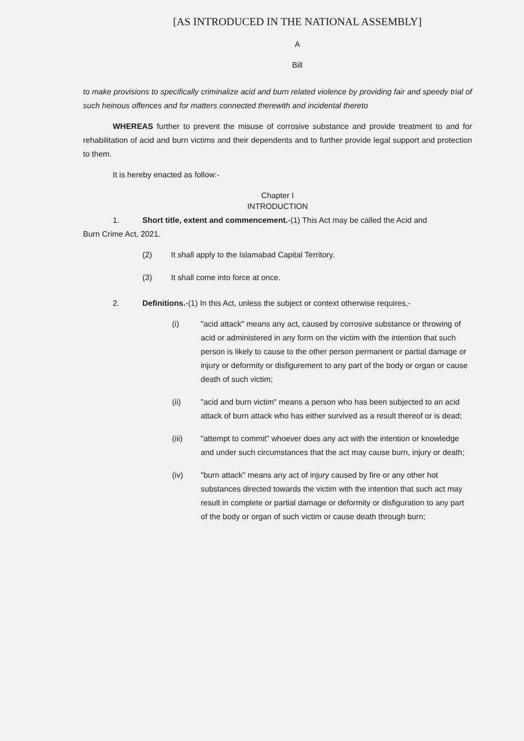[AS INTRODUCED IN THE NATIONAL ASSEMBLY]
A
Bill
to make provisions to specifically criminalize acid and burn related violence by providing fair and speedy trial of such heinous offences and for matters connected therewith and incidental thereto
WHEREAS further to prevent the misuse of corrosive substance and provide treatment to and for rehabilitation of acid and burn victims and their dependents and to further provide legal support and protection to them.
It is hereby enacted as follow:-
Chapter I
INTRODUCTION
1. Short title, extent and commencement.-(1) This Act may be called the Acid and
Burn Crime Act, 2021.
(2) It shall apply to the Islamabad Capital Territory.
(3) It shall come into force at once.
2. Definitions.-(1) In this Act, unless the subject or context otherwise requires,-
(i) "acid attack" means any act, caused by corrosive substance or throwing of acid or administered in any form on the victim with the intention that such person is likely to cause to the other person permanent or partial damage or injury or deformity or disfigurement to any part of the body or organ or cause death of such victim;
(ii) "acid and burn victim" means a person who has been subjected to an acid attack of burn attack who has either survived as a result thereof or is dead;
(iii) "attempt to commit" whoever does any act with the intention or knowledge and under such circumstances that the act may cause burn, injury or death;
(iv) "burn attack" means any act of injury caused by fire or any other hot substances directed towards the victim with the intention that such act may result in complete or partial damage or deformity or disfiguration to any part of the body or organ of such victim or cause death through burn;